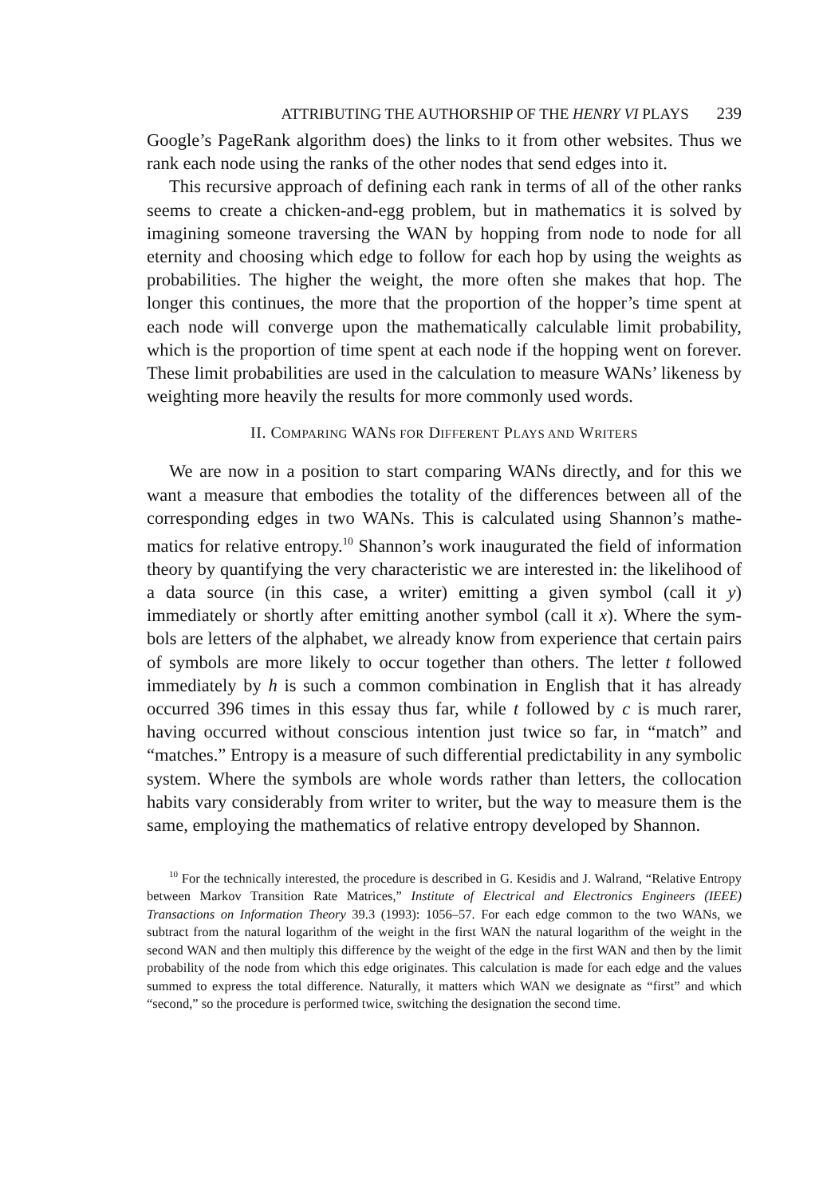ATTRIBUTING THE AUTHORSHIP OF THE HENRY VI PLAYS 239
Google’s PageRank algorithm does) the links to it from other websites. Thus we rank each node using the ranks of the other nodes that send edges into it.
This recursive approach of defining each rank in terms of all of the other ranks seems to create a chicken-and-egg problem, but in mathematics it is solved by imagining someone traversing the WAN by hopping from node to node for all eternity and choosing which edge to follow for each hop by using the weights as probabilities. The higher the weight, the more often she makes that hop. The longer this continues, the more that the proportion of the hopper’s time spent at each node will converge upon the mathematically calcu­lable limit probability, which is the proportion of time spent at each node if the hopping went on forever. These limit probabilities are used in the calculation to measure WANs’ likeness by weighting more heavily the results for more com­monly used words.
II. COMPARING WANS FOR DIFFERENT PLAYS AND WRITERS
We are now in a position to start comparing WANs directly, and for this we want a measure that embodies the totality of the differences between all of the corresponding edges in two WANs. This is calculated using Shannon’s mathe­matics for relative entropy.<sup>10</sup> Shannon’s work inaugurated the field of informa­tion theory by quantifying the very characteristic we are interested in: the like­lihood of a data source (in this case, a writer) emitting a given symbol (call it y) immediately or shortly after emitting another symbol (call it x). Where the sym­bols are letters of the alphabet, we already know from experience that certain pairs of symbols are more likely to occur together than others. The letter t fol­lowed immediately by h is such a common combination in English that it has already occurred 396 times in this essay thus far, while t followed by c is much rarer, having occurred without conscious intention just twice so far, in “match” and “matches.” Entropy is a measure of such differential predictability in any symbolic system. Where the symbols are whole words rather than letters, the collocation habits vary considerably from writer to writer, but the way to meas­ure them is the same, employing the mathematics of relative entropy developed by Shannon.
<sup>10</sup> For the technically interested, the procedure is described in G. Kesidis and J. Walrand, “Relative Entropy between Markov Transition Rate Matrices,” Institute of Electrical and Electronics Engineers (IEEE) Transactions on Information Theory 39.3 (1993): 1056–57. For each edge common to the two WANs, we subtract from the natural logarithm of the weight in the first WAN the natural logarithm of the weight in the second WAN and then multiply this dif­ference by the weight of the edge in the first WAN and then by the limit probability of the node from which this edge originates. This calculation is made for each edge and the values summed to express the total difference. Naturally, it matters which WAN we designate as “first” and which “second,” so the procedure is performed twice, switching the designation the second time.